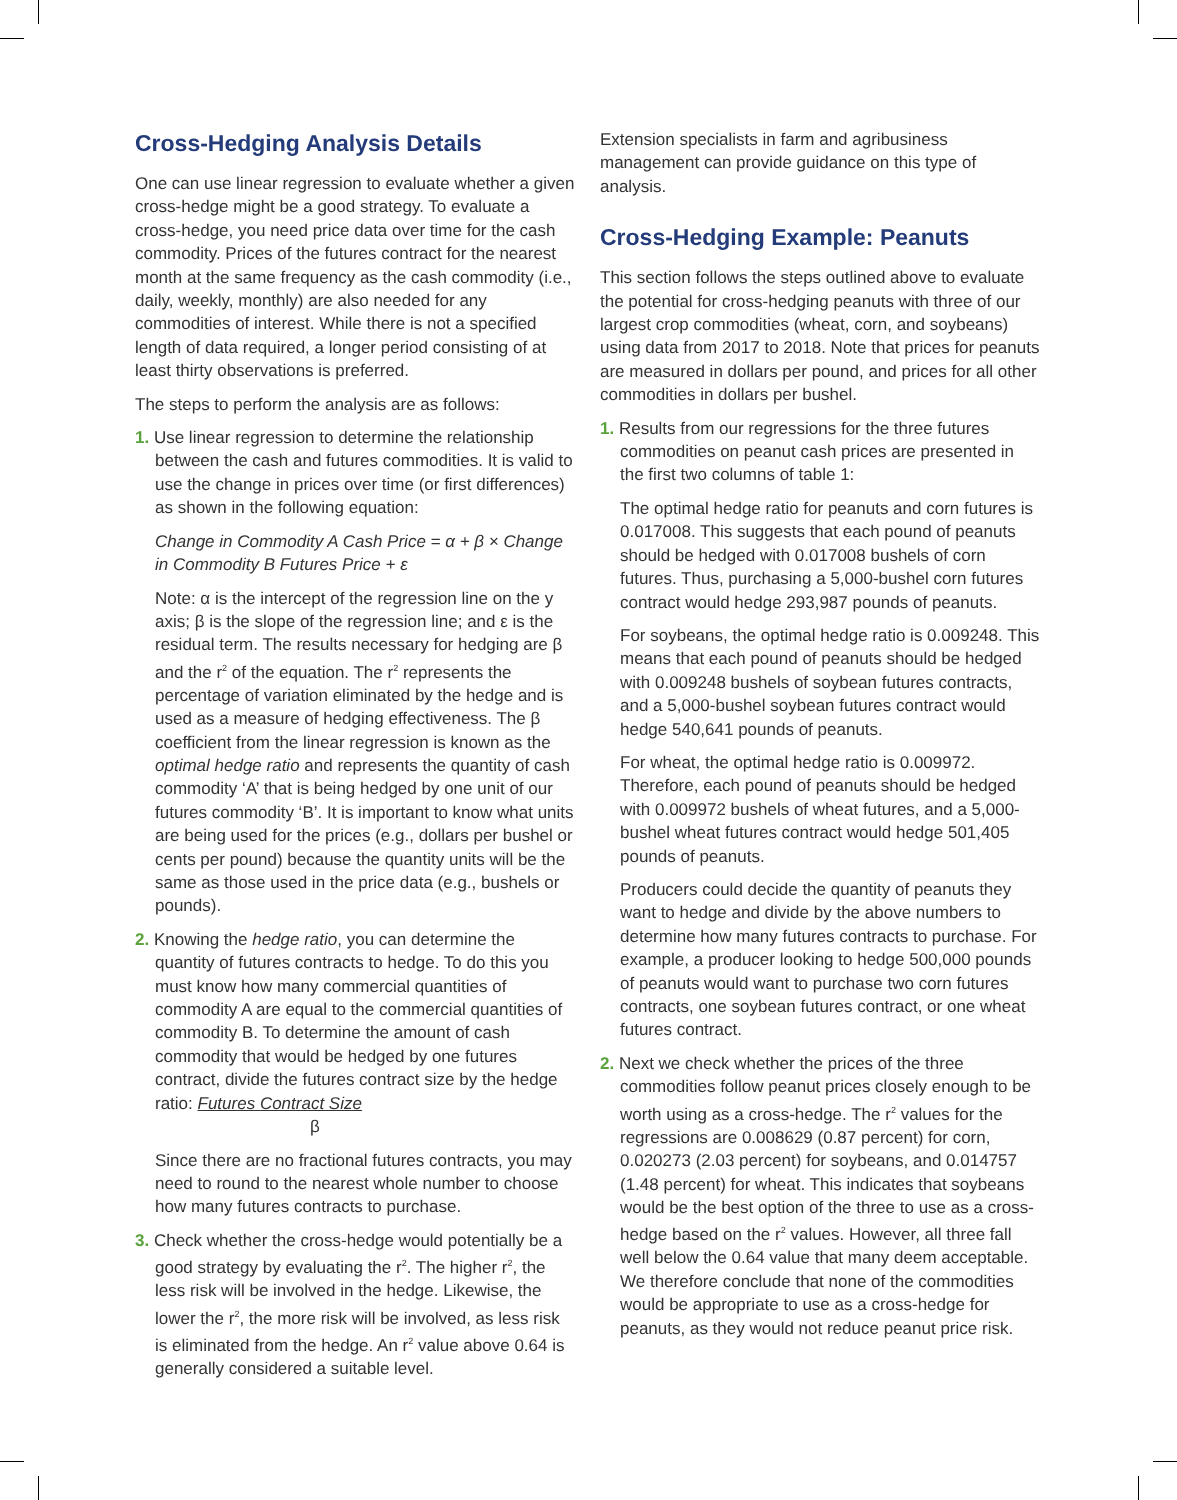Cross-Hedging Analysis Details
One can use linear regression to evaluate whether a given cross-hedge might be a good strategy. To evaluate a cross-hedge, you need price data over time for the cash commodity. Prices of the futures contract for the nearest month at the same frequency as the cash commodity (i.e., daily, weekly, monthly) are also needed for any commodities of interest. While there is not a specified length of data required, a longer period consisting of at least thirty observations is preferred.
The steps to perform the analysis are as follows:
1. Use linear regression to determine the relationship between the cash and futures commodities. It is valid to use the change in prices over time (or first differences) as shown in the following equation:
Change in Commodity A Cash Price = α + β × Change in Commodity B Futures Price + ε
Note: α is the intercept of the regression line on the y axis; β is the slope of the regression line; and ε is the residual term. The results necessary for hedging are β and the r<sup>2</sup> of the equation. The r<sup>2</sup> represents the percentage of variation eliminated by the hedge and is used as a measure of hedging effectiveness. The β coefficient from the linear regression is known as the optimal hedge ratio and represents the quantity of cash commodity ‘A’ that is being hedged by one unit of our futures commodity ‘B’. It is important to know what units are being used for the prices (e.g., dollars per bushel or cents per pound) because the quantity units will be the same as those used in the price data (e.g., bushels or pounds).
2. Knowing the hedge ratio, you can determine the quantity of futures contracts to hedge. To do this you must know how many commercial quantities of commodity A are equal to the commercial quantities of commodity B. To determine the amount of cash commodity that would be hedged by one futures contract, divide the futures contract size by the hedge ratio: Futures Contract Size
β
Since there are no fractional futures contracts, you may need to round to the nearest whole number to choose how many futures contracts to purchase.
3. Check whether the cross-hedge would potentially be a good strategy by evaluating the r<sup>2</sup>. The higher r<sup>2</sup>, the less risk will be involved in the hedge. Likewise, the lower the r<sup>2</sup>, the more risk will be involved, as less risk is eliminated from the hedge. An r<sup>2</sup> value above 0.64 is generally considered a suitable level.
Extension specialists in farm and agribusiness management can provide guidance on this type of analysis.
Cross-Hedging Example: Peanuts
This section follows the steps outlined above to evaluate the potential for cross-hedging peanuts with three of our largest crop commodities (wheat, corn, and soybeans) using data from 2017 to 2018. Note that prices for peanuts are measured in dollars per pound, and prices for all other commodities in dollars per bushel.
1. Results from our regressions for the three futures commodities on peanut cash prices are presented in the first two columns of table 1:
The optimal hedge ratio for peanuts and corn futures is 0.017008. This suggests that each pound of peanuts should be hedged with 0.017008 bushels of corn futures. Thus, purchasing a 5,000-bushel corn futures contract would hedge 293,987 pounds of peanuts.
For soybeans, the optimal hedge ratio is 0.009248. This means that each pound of peanuts should be hedged with 0.009248 bushels of soybean futures contracts, and a 5,000-bushel soybean futures contract would hedge 540,641 pounds of peanuts.
For wheat, the optimal hedge ratio is 0.009972. Therefore, each pound of peanuts should be hedged with 0.009972 bushels of wheat futures, and a 5,000-bushel wheat futures contract would hedge 501,405 pounds of peanuts.
Producers could decide the quantity of peanuts they want to hedge and divide by the above numbers to determine how many futures contracts to purchase. For example, a producer looking to hedge 500,000 pounds of peanuts would want to purchase two corn futures contracts, one soybean futures contract, or one wheat futures contract.
2. Next we check whether the prices of the three commodities follow peanut prices closely enough to be worth using as a cross-hedge. The r<sup>2</sup> values for the regressions are 0.008629 (0.87 percent) for corn, 0.020273 (2.03 percent) for soybeans, and 0.014757 (1.48 percent) for wheat. This indicates that soybeans would be the best option of the three to use as a cross-hedge based on the r<sup>2</sup> values. However, all three fall well below the 0.64 value that many deem acceptable. We therefore conclude that none of the commodities would be appropriate to use as a cross-hedge for peanuts, as they would not reduce peanut price risk.